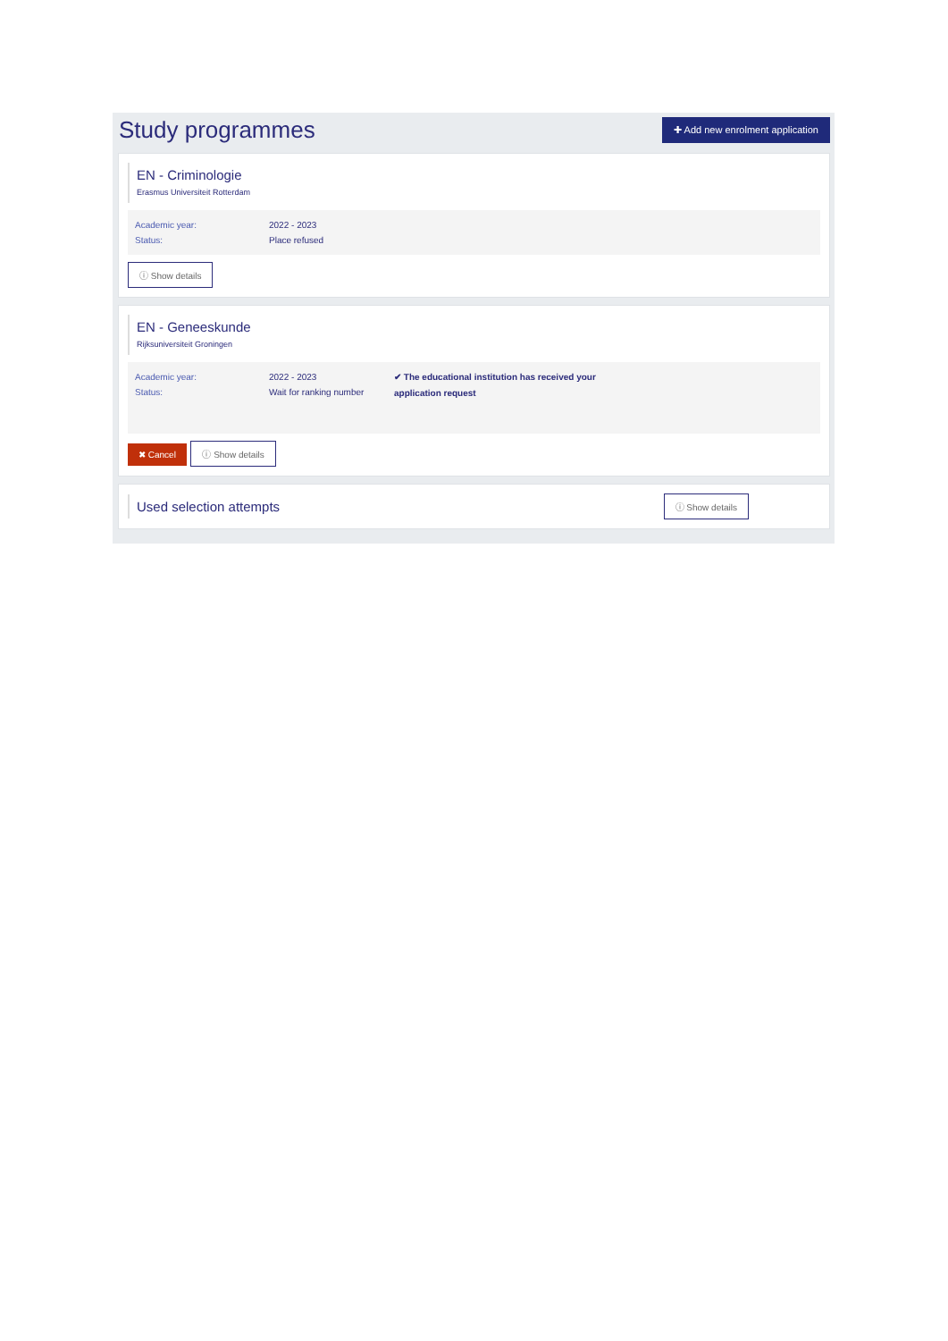Study programmes
✚ Add new enrolment application
EN - Criminologie
Erasmus Universiteit Rotterdam
Academic year:
Status:
2022 - 2023
Place refused
ⓘ Show details
EN - Geneeskunde
Rijksuniversiteit Groningen
Academic year:
Status:
2022 - 2023
Wait for ranking number
✔ The educational institution has received your application request
✖ Cancel ⓘ Show details
Used selection attempts
ⓘ Show details